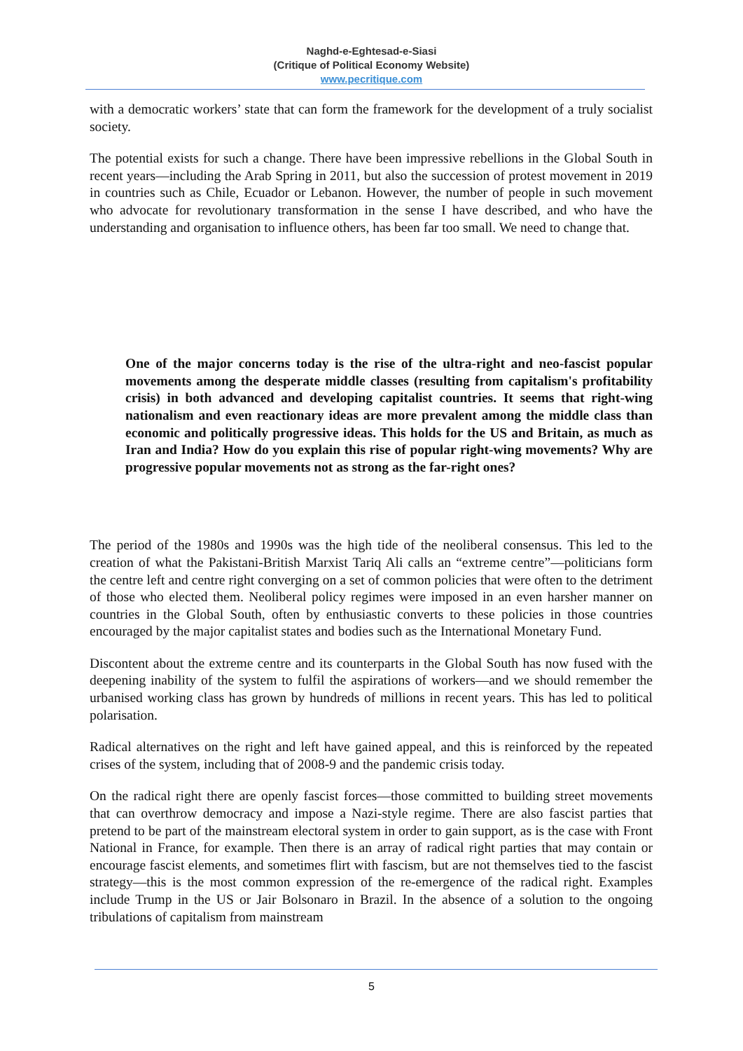Naghd-e-Eghtesad-e-Siasi
(Critique of Political Economy Website)
www.pecritique.com
with a democratic workers’ state that can form the framework for the development of a truly socialist society.
The potential exists for such a change. There have been impressive rebellions in the Global South in recent years—including the Arab Spring in 2011, but also the succession of protest movement in 2019 in countries such as Chile, Ecuador or Lebanon. However, the number of people in such movement who advocate for revolutionary transformation in the sense I have described, and who have the understanding and organisation to influence others, has been far too small. We need to change that.
One of the major concerns today is the rise of the ultra-right and neo-fascist popular movements among the desperate middle classes (resulting from capitalism's profitability crisis) in both advanced and developing capitalist countries. It seems that right-wing nationalism and even reactionary ideas are more prevalent among the middle class than economic and politically progressive ideas. This holds for the US and Britain, as much as Iran and India? How do you explain this rise of popular right-wing movements? Why are progressive popular movements not as strong as the far-right ones?
The period of the 1980s and 1990s was the high tide of the neoliberal consensus. This led to the creation of what the Pakistani-British Marxist Tariq Ali calls an “extreme centre”—politicians form the centre left and centre right converging on a set of common policies that were often to the detriment of those who elected them. Neoliberal policy regimes were imposed in an even harsher manner on countries in the Global South, often by enthusiastic converts to these policies in those countries encouraged by the major capitalist states and bodies such as the International Monetary Fund.
Discontent about the extreme centre and its counterparts in the Global South has now fused with the deepening inability of the system to fulfil the aspirations of workers—and we should remember the urbanised working class has grown by hundreds of millions in recent years. This has led to political polarisation.
Radical alternatives on the right and left have gained appeal, and this is reinforced by the repeated crises of the system, including that of 2008-9 and the pandemic crisis today.
On the radical right there are openly fascist forces—those committed to building street movements that can overthrow democracy and impose a Nazi-style regime. There are also fascist parties that pretend to be part of the mainstream electoral system in order to gain support, as is the case with Front National in France, for example. Then there is an array of radical right parties that may contain or encourage fascist elements, and sometimes flirt with fascism, but are not themselves tied to the fascist strategy—this is the most common expression of the re-emergence of the radical right. Examples include Trump in the US or Jair Bolsonaro in Brazil. In the absence of a solution to the ongoing tribulations of capitalism from mainstream
5